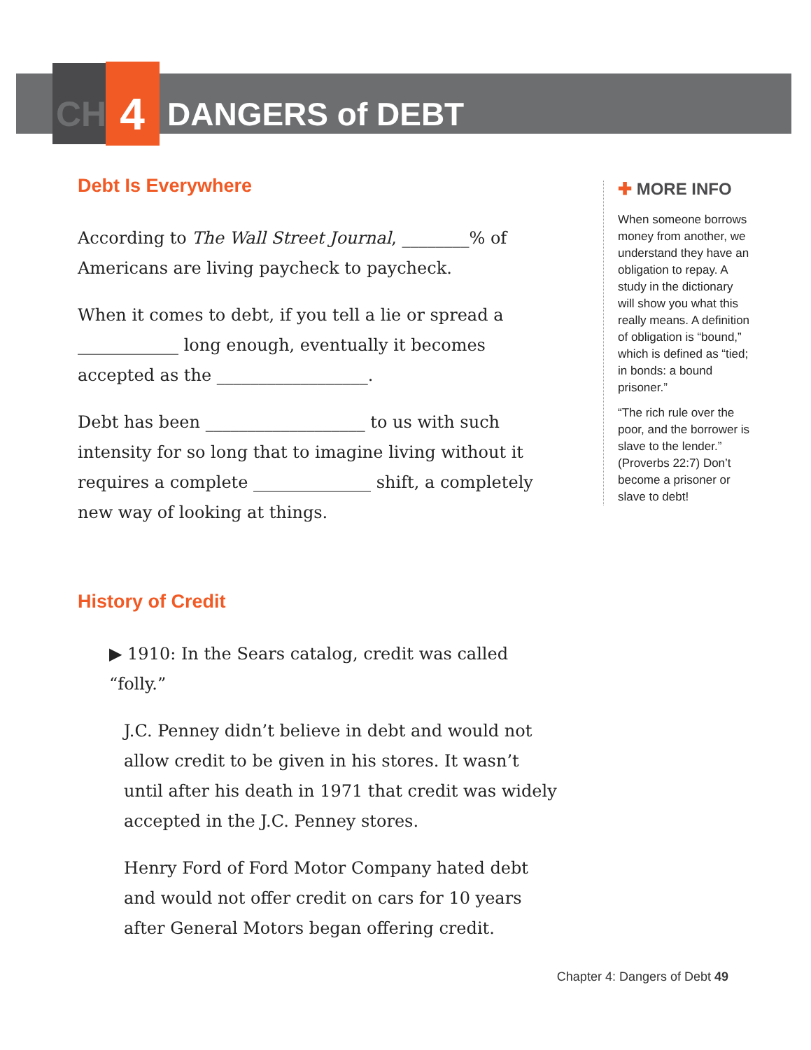CH 4 DANGERS of DEBT
Debt Is Everywhere
According to The Wall Street Journal, ________% of Americans are living paycheck to paycheck.
When it comes to debt, if you tell a lie or spread a ____________ long enough, eventually it becomes accepted as the __________________.
Debt has been ___________________ to us with such intensity for so long that to imagine living without it requires a complete ______________ shift, a completely new way of looking at things.
History of Credit
▶ 1910: In the Sears catalog, credit was called “folly.”
J.C. Penney didn’t believe in debt and would not allow credit to be given in his stores. It wasn’t until after his death in 1971 that credit was widely accepted in the J.C. Penney stores.
Henry Ford of Ford Motor Company hated debt and would not offer credit on cars for 10 years after General Motors began offering credit.
✚ MORE INFO
When someone borrows money from another, we understand they have an obligation to repay. A study in the dictionary will show you what this really means. A definition of obligation is “bound,” which is defined as “tied; in bonds: a bound prisoner.”
“The rich rule over the poor, and the borrower is slave to the lender.” (Proverbs 22:7) Don’t become a prisoner or slave to debt!
Chapter 4: Dangers of Debt 49